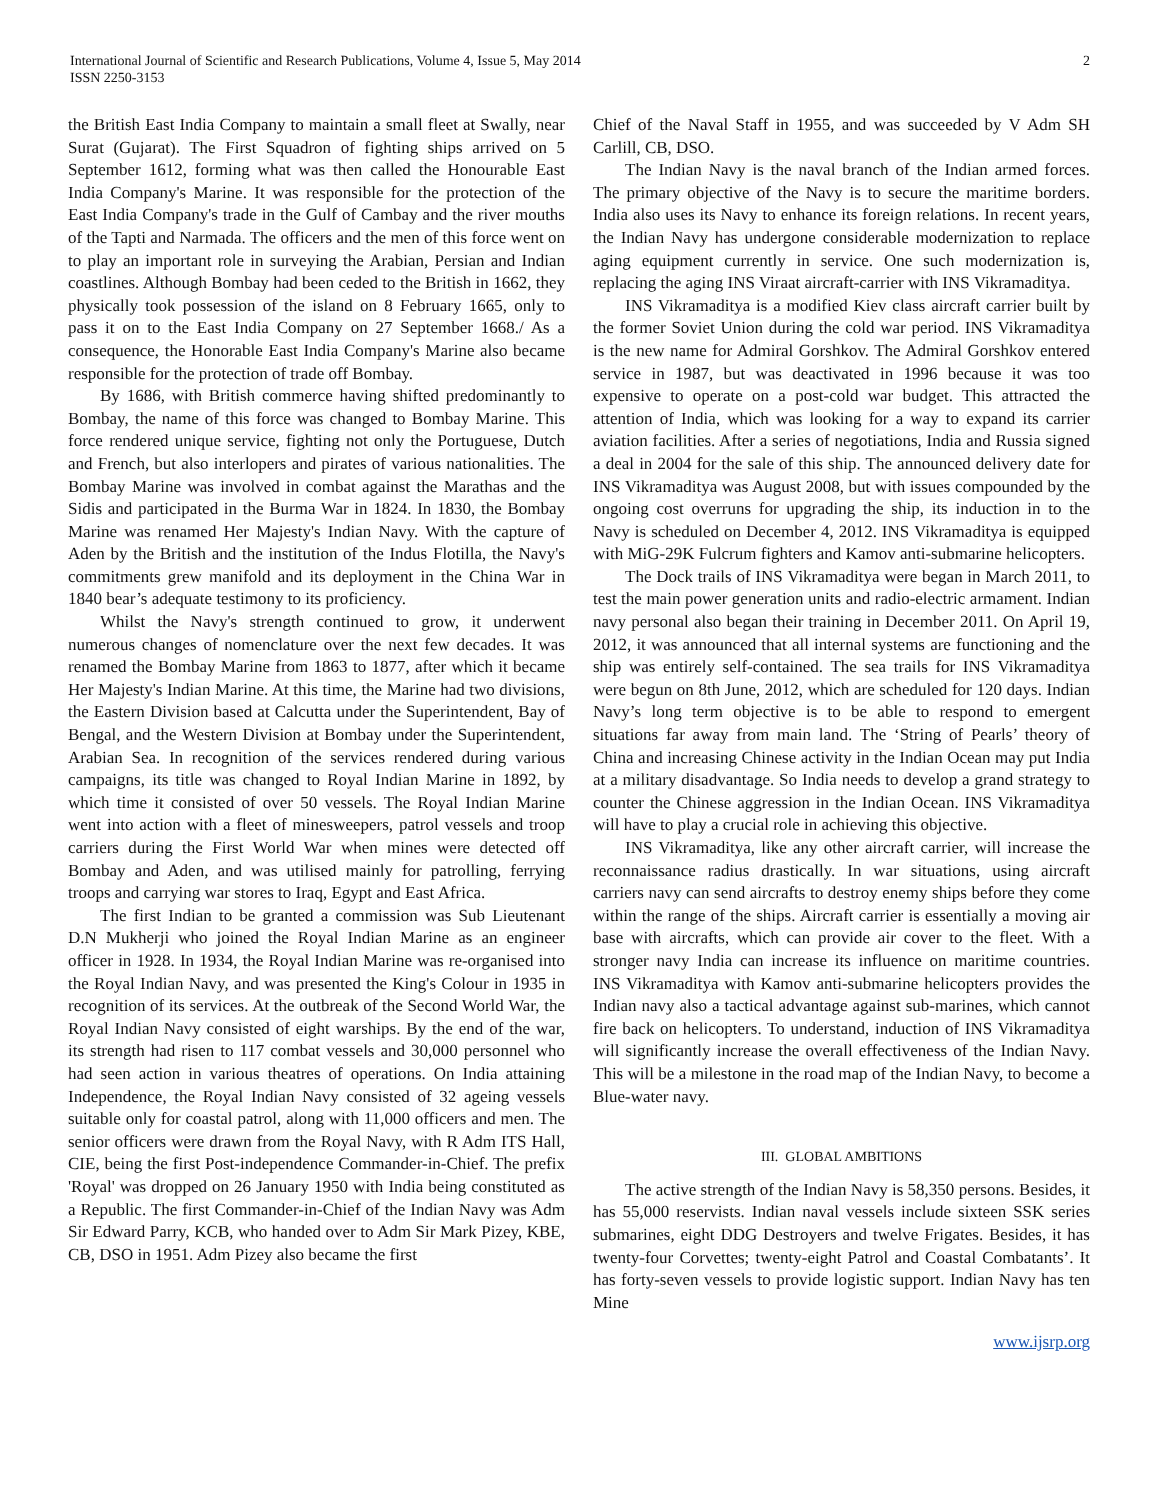International Journal of Scientific and Research Publications, Volume 4, Issue 5, May 2014
ISSN 2250-3153
2
the British East India Company to maintain a small fleet at Swally, near Surat (Gujarat). The First Squadron of fighting ships arrived on 5 September 1612, forming what was then called the Honourable East India Company's Marine. It was responsible for the protection of the East India Company's trade in the Gulf of Cambay and the river mouths of the Tapti and Narmada. The officers and the men of this force went on to play an important role in surveying the Arabian, Persian and Indian coastlines. Although Bombay had been ceded to the British in 1662, they physically took possession of the island on 8 February 1665, only to pass it on to the East India Company on 27 September 1668./ As a consequence, the Honorable East India Company's Marine also became responsible for the protection of trade off Bombay.
By 1686, with British commerce having shifted predominantly to Bombay, the name of this force was changed to Bombay Marine. This force rendered unique service, fighting not only the Portuguese, Dutch and French, but also interlopers and pirates of various nationalities. The Bombay Marine was involved in combat against the Marathas and the Sidis and participated in the Burma War in 1824. In 1830, the Bombay Marine was renamed Her Majesty's Indian Navy. With the capture of Aden by the British and the institution of the Indus Flotilla, the Navy's commitments grew manifold and its deployment in the China War in 1840 bear’s adequate testimony to its proficiency.
Whilst the Navy's strength continued to grow, it underwent numerous changes of nomenclature over the next few decades. It was renamed the Bombay Marine from 1863 to 1877, after which it became Her Majesty's Indian Marine. At this time, the Marine had two divisions, the Eastern Division based at Calcutta under the Superintendent, Bay of Bengal, and the Western Division at Bombay under the Superintendent, Arabian Sea. In recognition of the services rendered during various campaigns, its title was changed to Royal Indian Marine in 1892, by which time it consisted of over 50 vessels. The Royal Indian Marine went into action with a fleet of minesweepers, patrol vessels and troop carriers during the First World War when mines were detected off Bombay and Aden, and was utilised mainly for patrolling, ferrying troops and carrying war stores to Iraq, Egypt and East Africa.
The first Indian to be granted a commission was Sub Lieutenant D.N Mukherji who joined the Royal Indian Marine as an engineer officer in 1928. In 1934, the Royal Indian Marine was re-organised into the Royal Indian Navy, and was presented the King's Colour in 1935 in recognition of its services. At the outbreak of the Second World War, the Royal Indian Navy consisted of eight warships. By the end of the war, its strength had risen to 117 combat vessels and 30,000 personnel who had seen action in various theatres of operations. On India attaining Independence, the Royal Indian Navy consisted of 32 ageing vessels suitable only for coastal patrol, along with 11,000 officers and men. The senior officers were drawn from the Royal Navy, with R Adm ITS Hall, CIE, being the first Post-independence Commander-in-Chief. The prefix 'Royal' was dropped on 26 January 1950 with India being constituted as a Republic. The first Commander-in-Chief of the Indian Navy was Adm Sir Edward Parry, KCB, who handed over to Adm Sir Mark Pizey, KBE, CB, DSO in 1951. Adm Pizey also became the first
Chief of the Naval Staff in 1955, and was succeeded by V Adm SH Carlill, CB, DSO.
The Indian Navy is the naval branch of the Indian armed forces. The primary objective of the Navy is to secure the maritime borders. India also uses its Navy to enhance its foreign relations. In recent years, the Indian Navy has undergone considerable modernization to replace aging equipment currently in service. One such modernization is, replacing the aging INS Viraat aircraft-carrier with INS Vikramaditya.
INS Vikramaditya is a modified Kiev class aircraft carrier built by the former Soviet Union during the cold war period. INS Vikramaditya is the new name for Admiral Gorshkov. The Admiral Gorshkov entered service in 1987, but was deactivated in 1996 because it was too expensive to operate on a post-cold war budget. This attracted the attention of India, which was looking for a way to expand its carrier aviation facilities. After a series of negotiations, India and Russia signed a deal in 2004 for the sale of this ship. The announced delivery date for INS Vikramaditya was August 2008, but with issues compounded by the ongoing cost overruns for upgrading the ship, its induction in to the Navy is scheduled on December 4, 2012. INS Vikramaditya is equipped with MiG-29K Fulcrum fighters and Kamov anti-submarine helicopters.
The Dock trails of INS Vikramaditya were began in March 2011, to test the main power generation units and radio-electric armament. Indian navy personal also began their training in December 2011. On April 19, 2012, it was announced that all internal systems are functioning and the ship was entirely self-contained. The sea trails for INS Vikramaditya were begun on 8th June, 2012, which are scheduled for 120 days. Indian Navy’s long term objective is to be able to respond to emergent situations far away from main land. The ‘String of Pearls’ theory of China and increasing Chinese activity in the Indian Ocean may put India at a military disadvantage. So India needs to develop a grand strategy to counter the Chinese aggression in the Indian Ocean. INS Vikramaditya will have to play a crucial role in achieving this objective.
INS Vikramaditya, like any other aircraft carrier, will increase the reconnaissance radius drastically. In war situations, using aircraft carriers navy can send aircrafts to destroy enemy ships before they come within the range of the ships. Aircraft carrier is essentially a moving air base with aircrafts, which can provide air cover to the fleet. With a stronger navy India can increase its influence on maritime countries. INS Vikramaditya with Kamov anti-submarine helicopters provides the Indian navy also a tactical advantage against sub-marines, which cannot fire back on helicopters. To understand, induction of INS Vikramaditya will significantly increase the overall effectiveness of the Indian Navy. This will be a milestone in the road map of the Indian Navy, to become a Blue-water navy.
III. GLOBAL AMBITIONS
The active strength of the Indian Navy is 58,350 persons. Besides, it has 55,000 reservists. Indian naval vessels include sixteen SSK series submarines, eight DDG Destroyers and twelve Frigates. Besides, it has twenty-four Corvettes; twenty-eight Patrol and Coastal Combatants’. It has forty-seven vessels to provide logistic support. Indian Navy has ten Mine
www.ijsrp.org